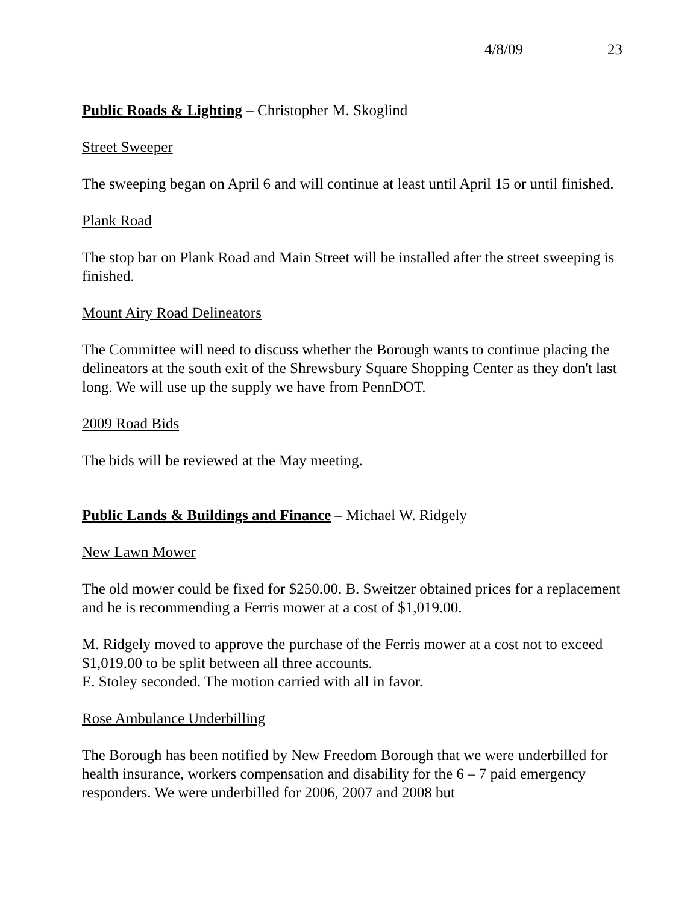4/8/09 23
Public Roads & Lighting – Christopher M. Skoglind
Street Sweeper
The sweeping began on April 6 and will continue at least until April 15 or until finished.
Plank Road
The stop bar on Plank Road and Main Street will be installed after the street sweeping is finished.
Mount Airy Road Delineators
The Committee will need to discuss whether the Borough wants to continue placing the delineators at the south exit of the Shrewsbury Square Shopping Center as they don't last long. We will use up the supply we have from PennDOT.
2009 Road Bids
The bids will be reviewed at the May meeting.
Public Lands & Buildings and Finance – Michael W. Ridgely
New Lawn Mower
The old mower could be fixed for $250.00. B. Sweitzer obtained prices for a replacement and he is recommending a Ferris mower at a cost of $1,019.00.
M. Ridgely moved to approve the purchase of the Ferris mower at a cost not to exceed $1,019.00 to be split between all three accounts.
E. Stoley seconded. The motion carried with all in favor.
Rose Ambulance Underbilling
The Borough has been notified by New Freedom Borough that we were underbilled for health insurance, workers compensation and disability for the 6 – 7 paid emergency responders. We were underbilled for 2006, 2007 and 2008 but